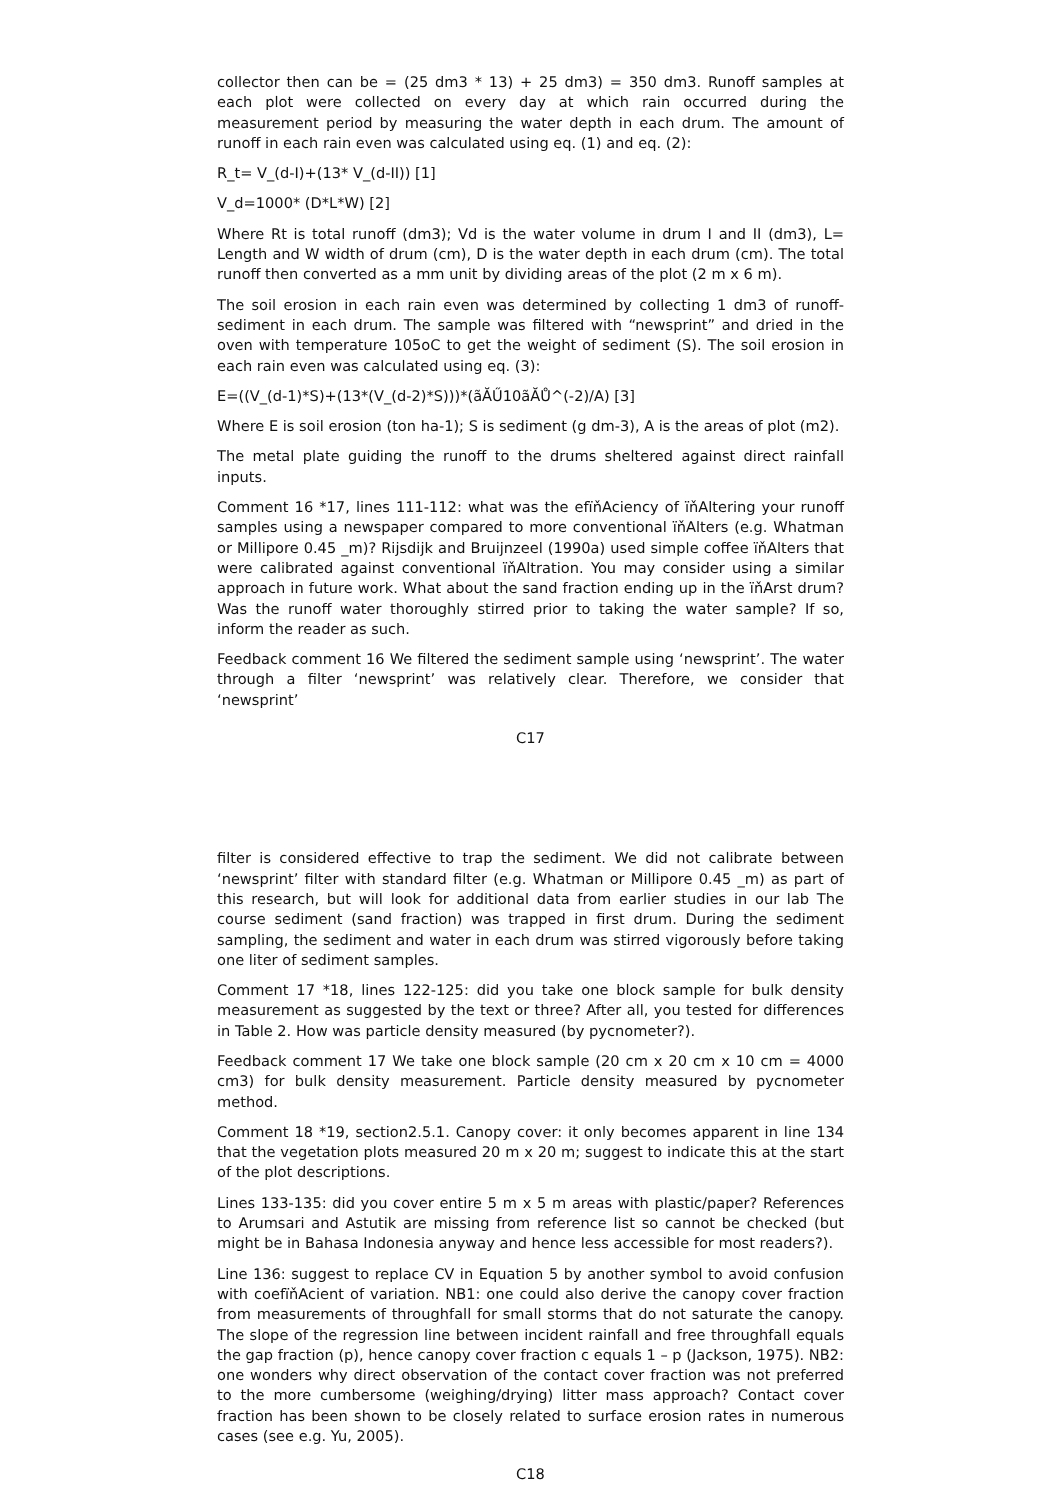collector then can be = (25 dm3 * 13) + 25 dm3) = 350 dm3. Runoff samples at each plot were collected on every day at which rain occurred during the measurement period by measuring the water depth in each drum. The amount of runoff in each rain even was calculated using eq. (1) and eq. (2):
R_t= V_(d-I)+(13* V_(d-II)) [1]
V_d=1000* (D*L*W) [2]
Where Rt is total runoff (dm3); Vd is the water volume in drum I and II (dm3), L= Length and W width of drum (cm), D is the water depth in each drum (cm). The total runoff then converted as a mm unit by dividing areas of the plot (2 m x 6 m).
The soil erosion in each rain even was determined by collecting 1 dm3 of runoff-sediment in each drum. The sample was filtered with “newsprint” and dried in the oven with temperature 105oC to get the weight of sediment (S). The soil erosion in each rain even was calculated using eq. (3):
E=((V_(d-1)*S)+(13*(V_(d-2)*S)))*(ãĂŰ10ãĂŮ^(-2)/A) [3]
Where E is soil erosion (ton ha-1); S is sediment (g dm-3), A is the areas of plot (m2).
The metal plate guiding the runoff to the drums sheltered against direct rainfall inputs.
Comment 16 *17, lines 111-112: what was the efïňAciency of ïňAltering your runoff samples using a newspaper compared to more conventional ïňAlters (e.g. Whatman or Millipore 0.45 _m)? Rijsdijk and Bruijnzeel (1990a) used simple coffee ïňAlters that were calibrated against conventional ïňAltration. You may consider using a similar approach in future work. What about the sand fraction ending up in the ïňArst drum? Was the runoff water thoroughly stirred prior to taking the water sample? If so, inform the reader as such.
Feedback comment 16 We filtered the sediment sample using ‘newsprint’. The water through a filter ‘newsprint’ was relatively clear. Therefore, we consider that ‘newsprint’
C17
filter is considered effective to trap the sediment. We did not calibrate between ‘newsprint’ filter with standard filter (e.g. Whatman or Millipore 0.45 _m) as part of this research, but will look for additional data from earlier studies in our lab The course sediment (sand fraction) was trapped in first drum. During the sediment sampling, the sediment and water in each drum was stirred vigorously before taking one liter of sediment samples.
Comment 17 *18, lines 122-125: did you take one block sample for bulk density measurement as suggested by the text or three? After all, you tested for differences in Table 2. How was particle density measured (by pycnometer?).
Feedback comment 17 We take one block sample (20 cm x 20 cm x 10 cm = 4000 cm3) for bulk density measurement. Particle density measured by pycnometer method.
Comment 18 *19, section2.5.1. Canopy cover: it only becomes apparent in line 134 that the vegetation plots measured 20 m x 20 m; suggest to indicate this at the start of the plot descriptions.
Lines 133-135: did you cover entire 5 m x 5 m areas with plastic/paper? References to Arumsari and Astutik are missing from reference list so cannot be checked (but might be in Bahasa Indonesia anyway and hence less accessible for most readers?).
Line 136: suggest to replace CV in Equation 5 by another symbol to avoid confusion with coefïňAcient of variation. NB1: one could also derive the canopy cover fraction from measurements of throughfall for small storms that do not saturate the canopy. The slope of the regression line between incident rainfall and free throughfall equals the gap fraction (p), hence canopy cover fraction c equals 1 – p (Jackson, 1975). NB2: one wonders why direct observation of the contact cover fraction was not preferred to the more cumbersome (weighing/drying) litter mass approach? Contact cover fraction has been shown to be closely related to surface erosion rates in numerous cases (see e.g. Yu, 2005).
C18